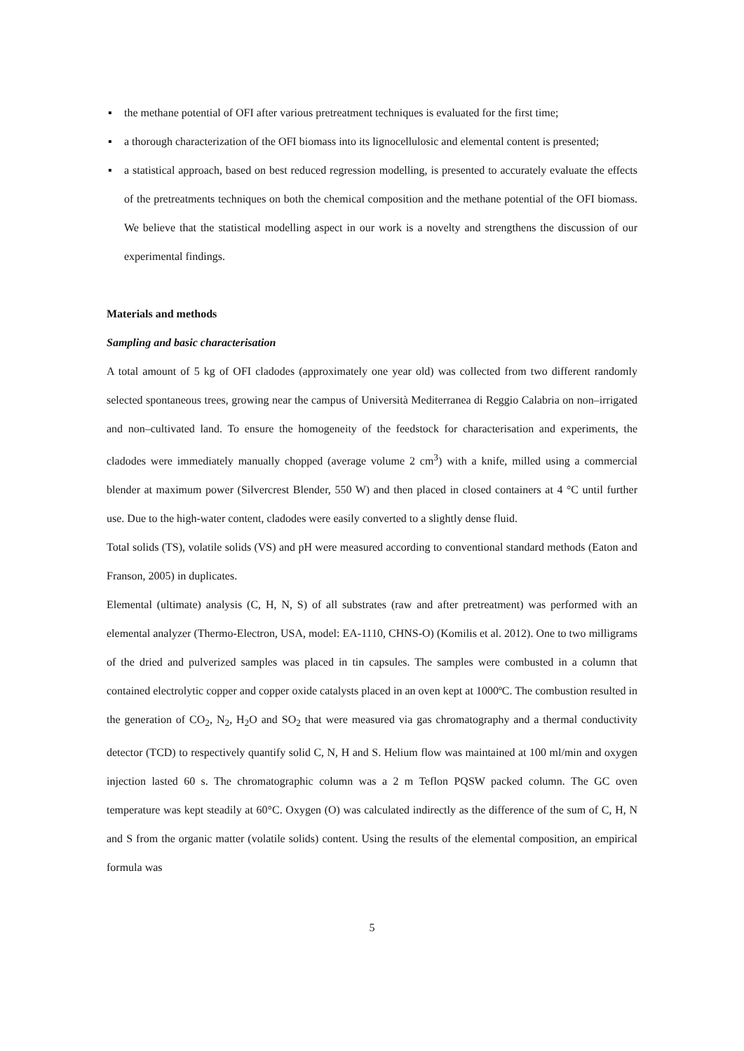▪ the methane potential of OFI after various pretreatment techniques is evaluated for the first time;
▪ a thorough characterization of the OFI biomass into its lignocellulosic and elemental content is presented;
▪ a statistical approach, based on best reduced regression modelling, is presented to accurately evaluate the effects of the pretreatments techniques on both the chemical composition and the methane potential of the OFI biomass. We believe that the statistical modelling aspect in our work is a novelty and strengthens the discussion of our experimental findings.
Materials and methods
Sampling and basic characterisation
A total amount of 5 kg of OFI cladodes (approximately one year old) was collected from two different randomly selected spontaneous trees, growing near the campus of Università Mediterranea di Reggio Calabria on non–irrigated and non–cultivated land. To ensure the homogeneity of the feedstock for characterisation and experiments, the cladodes were immediately manually chopped (average volume 2 cm<sup>3</sup>) with a knife, milled using a commercial blender at maximum power (Silvercrest Blender, 550 W) and then placed in closed containers at 4 °C until further use. Due to the high-water content, cladodes were easily converted to a slightly dense fluid.
Total solids (TS), volatile solids (VS) and pH were measured according to conventional standard methods (Eaton and Franson, 2005) in duplicates.
Elemental (ultimate) analysis (C, H, N, S) of all substrates (raw and after pretreatment) was performed with an elemental analyzer (Thermo-Electron, USA, model: EA-1110, CHNS-O) (Komilis et al. 2012). One to two milligrams of the dried and pulverized samples was placed in tin capsules. The samples were combusted in a column that contained electrolytic copper and copper oxide catalysts placed in an oven kept at 1000ºC. The combustion resulted in the generation of CO<sub>2</sub>, N<sub>2</sub>, H<sub>2</sub>O and SO<sub>2</sub> that were measured via gas chromatography and a thermal conductivity detector (TCD) to respectively quantify solid C, N, H and S. Helium flow was maintained at 100 ml/min and oxygen injection lasted 60 s. The chromatographic column was a 2 m Teflon PQSW packed column. The GC oven temperature was kept steadily at 60°C. Oxygen (O) was calculated indirectly as the difference of the sum of C, H, N and S from the organic matter (volatile solids) content. Using the results of the elemental composition, an empirical formula was
5